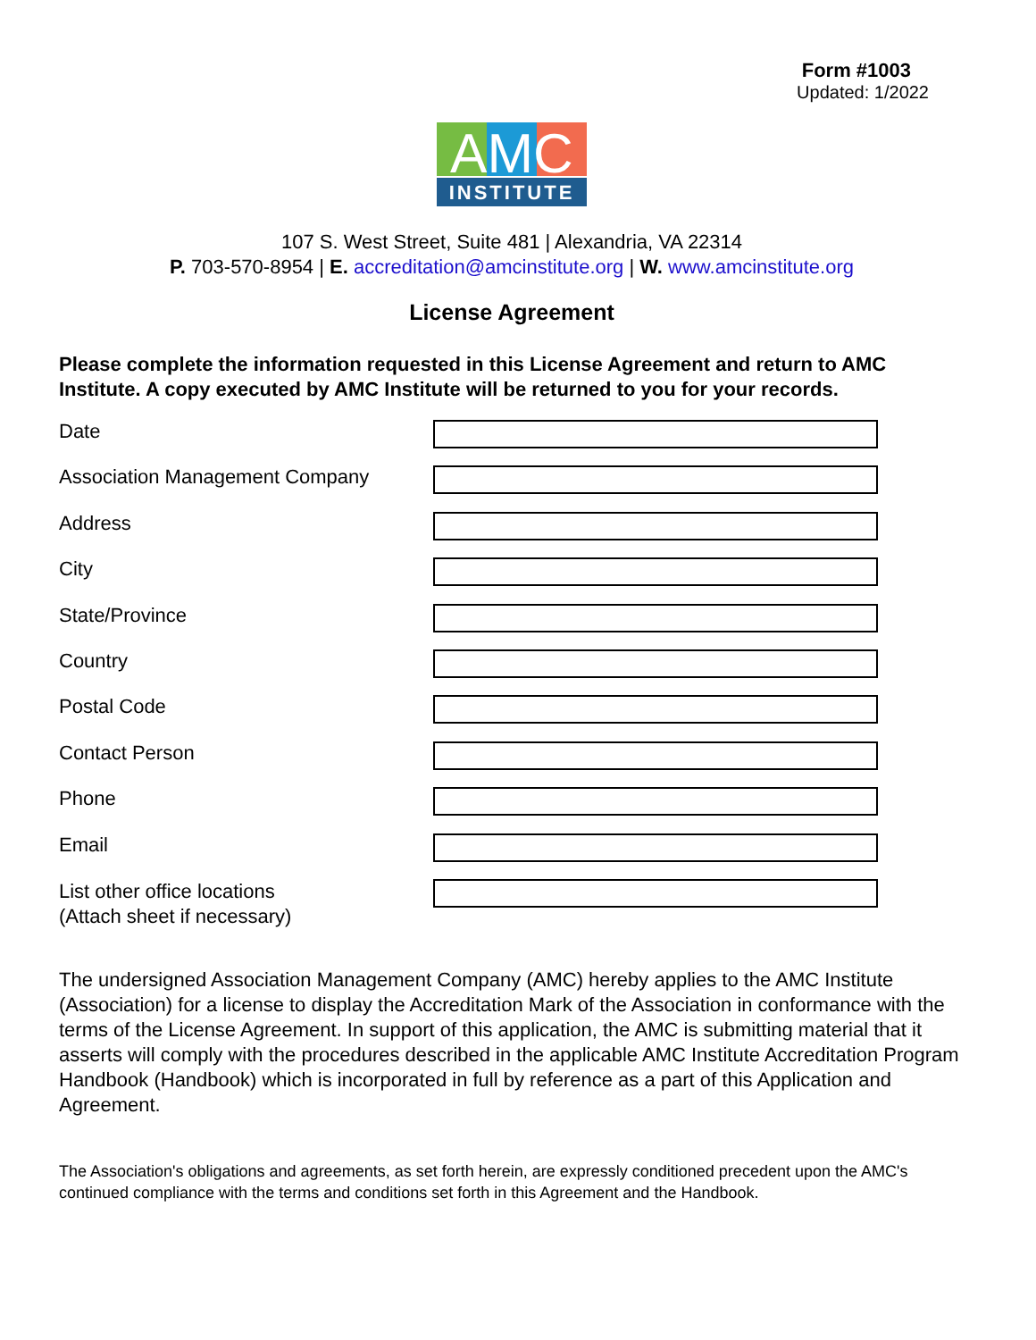Form #1003
Updated: 1/2022
AMC
INSTITUTE
107 S. West Street, Suite 481 | Alexandria, VA 22314
P. 703-570-8954 | E. accreditation@amcinstitute.org | W. www.amcinstitute.org
License Agreement
Please complete the information requested in this License Agreement and return to AMC Institute. A copy executed by AMC Institute will be returned to you for your records.
Date
Association Management Company
Address
City
State/Province
Country
Postal Code
Contact Person
Phone
Email
List other office locations
(Attach sheet if necessary)
The undersigned Association Management Company (AMC) hereby applies to the AMC Institute (Association) for a license to display the Accreditation Mark of the Association in conformance with the terms of the License Agreement. In support of this application, the AMC is submitting material that it asserts will comply with the procedures described in the applicable AMC Institute Accreditation Program Handbook (Handbook) which is incorporated in full by reference as a part of this Application and Agreement.
The Association's obligations and agreements, as set forth herein, are expressly conditioned precedent upon the AMC's continued compliance with the terms and conditions set forth in this Agreement and the Handbook.